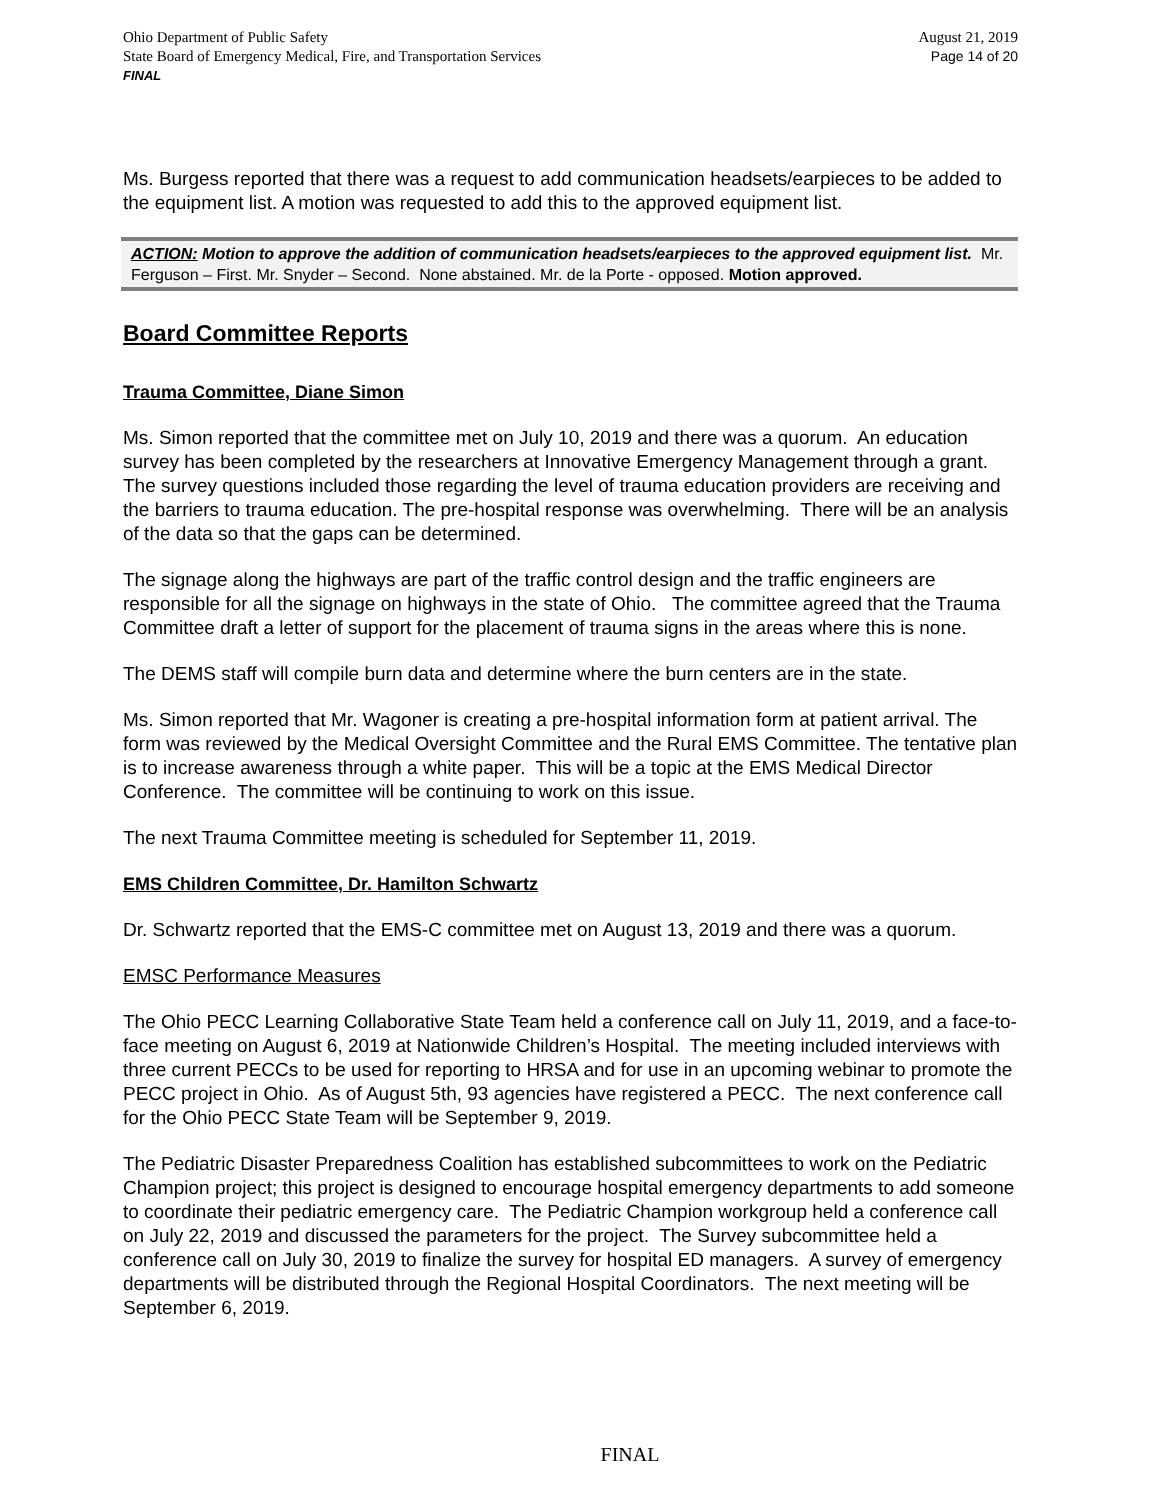Ohio Department of Public Safety
State Board of Emergency Medical, Fire, and Transportation Services
FINAL
August 21, 2019
Page 14 of 20
Ms. Burgess reported that there was a request to add communication headsets/earpieces to be added to the equipment list. A motion was requested to add this to the approved equipment list.
ACTION: Motion to approve the addition of communication headsets/earpieces to the approved equipment list. Mr. Ferguson – First. Mr. Snyder – Second. None abstained. Mr. de la Porte - opposed. Motion approved.
Board Committee Reports
Trauma Committee, Diane Simon
Ms. Simon reported that the committee met on July 10, 2019 and there was a quorum. An education survey has been completed by the researchers at Innovative Emergency Management through a grant. The survey questions included those regarding the level of trauma education providers are receiving and the barriers to trauma education. The pre-hospital response was overwhelming. There will be an analysis of the data so that the gaps can be determined.
The signage along the highways are part of the traffic control design and the traffic engineers are responsible for all the signage on highways in the state of Ohio. The committee agreed that the Trauma Committee draft a letter of support for the placement of trauma signs in the areas where this is none.
The DEMS staff will compile burn data and determine where the burn centers are in the state.
Ms. Simon reported that Mr. Wagoner is creating a pre-hospital information form at patient arrival. The form was reviewed by the Medical Oversight Committee and the Rural EMS Committee. The tentative plan is to increase awareness through a white paper. This will be a topic at the EMS Medical Director Conference. The committee will be continuing to work on this issue.
The next Trauma Committee meeting is scheduled for September 11, 2019.
EMS Children Committee, Dr. Hamilton Schwartz
Dr. Schwartz reported that the EMS-C committee met on August 13, 2019 and there was a quorum.
EMSC Performance Measures
The Ohio PECC Learning Collaborative State Team held a conference call on July 11, 2019, and a face-to-face meeting on August 6, 2019 at Nationwide Children’s Hospital. The meeting included interviews with three current PECCs to be used for reporting to HRSA and for use in an upcoming webinar to promote the PECC project in Ohio. As of August 5th, 93 agencies have registered a PECC. The next conference call for the Ohio PECC State Team will be September 9, 2019.
The Pediatric Disaster Preparedness Coalition has established subcommittees to work on the Pediatric Champion project; this project is designed to encourage hospital emergency departments to add someone to coordinate their pediatric emergency care. The Pediatric Champion workgroup held a conference call on July 22, 2019 and discussed the parameters for the project. The Survey subcommittee held a conference call on July 30, 2019 to finalize the survey for hospital ED managers. A survey of emergency departments will be distributed through the Regional Hospital Coordinators. The next meeting will be September 6, 2019.
FINAL